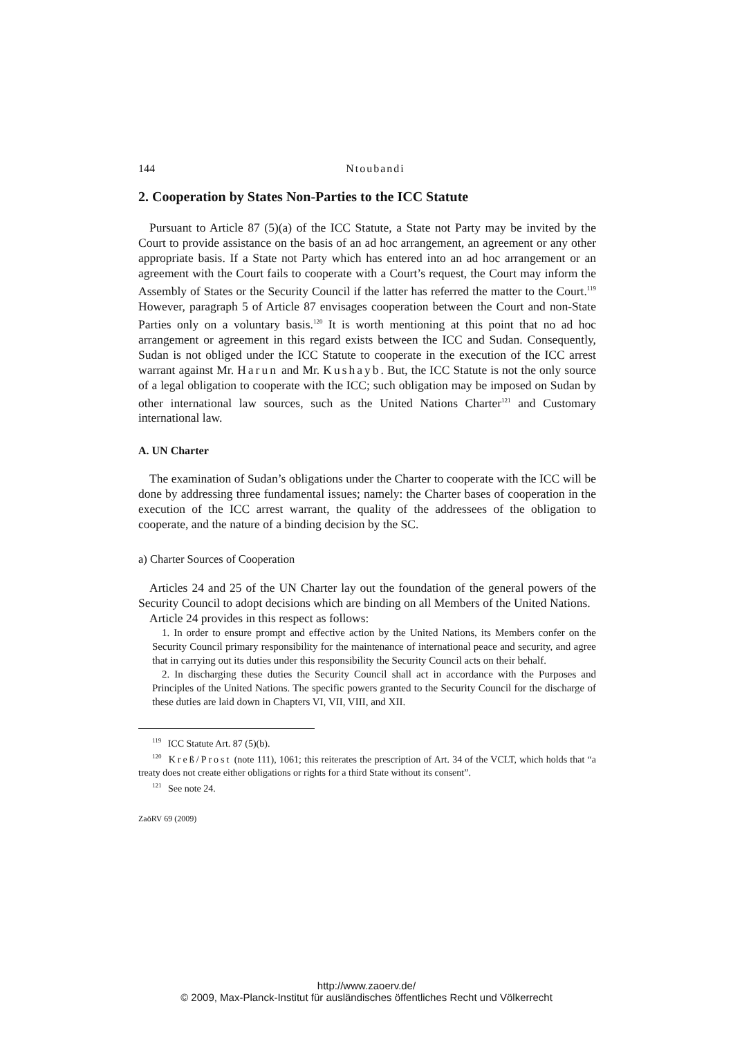144 Ntoubandi
2. Cooperation by States Non-Parties to the ICC Statute
Pursuant to Article 87 (5)(a) of the ICC Statute, a State not Party may be invited by the Court to provide assistance on the basis of an ad hoc arrangement, an agreement or any other appropriate basis. If a State not Party which has entered into an ad hoc arrangement or an agreement with the Court fails to cooperate with a Court’s request, the Court may inform the Assembly of States or the Security Council if the latter has referred the matter to the Court.<sup>119</sup> However, paragraph 5 of Article 87 envisages cooperation between the Court and non-State Parties only on a voluntary basis.<sup>120</sup> It is worth mentioning at this point that no ad hoc arrangement or agreement in this regard exists between the ICC and Sudan. Consequently, Sudan is not obliged under the ICC Statute to cooperate in the execution of the ICC arrest warrant against Mr. Harun and Mr. Kushayb. But, the ICC Statute is not the only source of a legal obligation to cooperate with the ICC; such obligation may be imposed on Sudan by other international law sources, such as the United Nations Charter<sup>121</sup> and Customary international law.
A. UN Charter
The examination of Sudan’s obligations under the Charter to cooperate with the ICC will be done by addressing three fundamental issues; namely: the Charter bases of cooperation in the execution of the ICC arrest warrant, the quality of the addressees of the obligation to cooperate, and the nature of a binding decision by the SC.
a) Charter Sources of Cooperation
Articles 24 and 25 of the UN Charter lay out the foundation of the general powers of the Security Council to adopt decisions which are binding on all Members of the United Nations.
Article 24 provides in this respect as follows:
1. In order to ensure prompt and effective action by the United Nations, its Members confer on the Security Council primary responsibility for the maintenance of international peace and security, and agree that in carrying out its duties under this responsibility the Security Council acts on their behalf.
2. In discharging these duties the Security Council shall act in accordance with the Purposes and Principles of the United Nations. The specific powers granted to the Security Council for the discharge of these duties are laid down in Chapters VI, VII, VIII, and XII.
<sup>119</sup> ICC Statute Art. 87 (5)(b).
<sup>120</sup> Kreß/Prost (note 111), 1061; this reiterates the prescription of Art. 34 of the VCLT, which holds that “a treaty does not create either obligations or rights for a third State without its consent”.
<sup>121</sup> See note 24.
ZaöRV 69 (2009)
http://www.zaoerv.de/
© 2009, Max-Planck-Institut für ausländisches öffentliches Recht und Völkerrecht